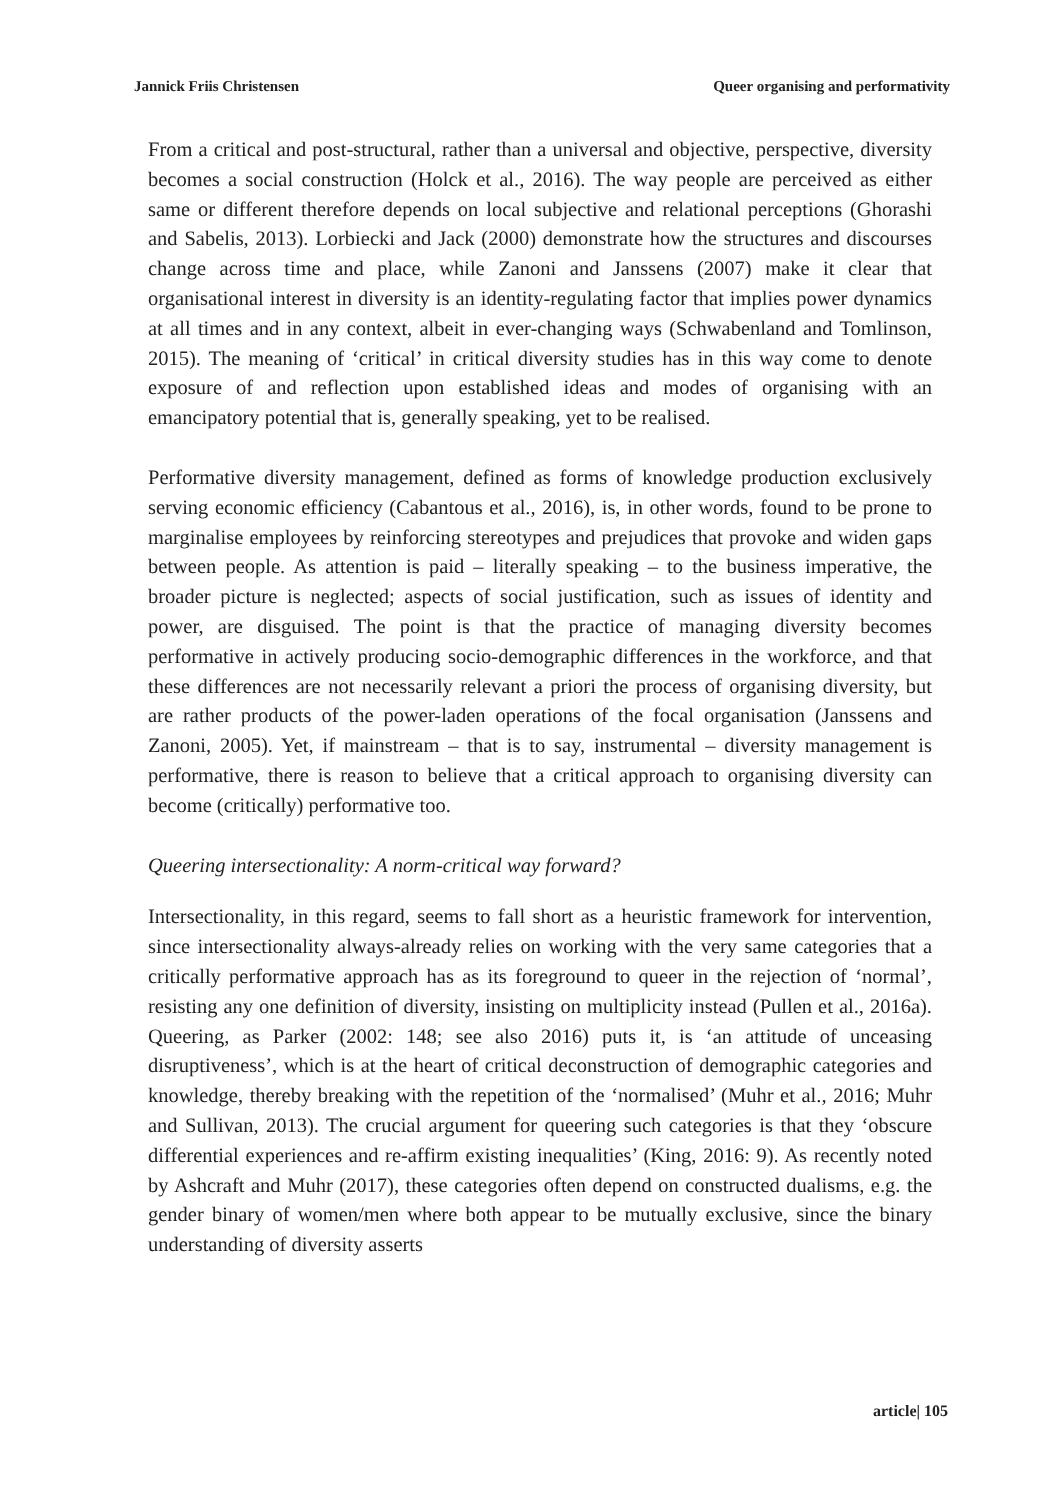Jannick Friis Christensen Queer organising and performativity
From a critical and post-structural, rather than a universal and objective, perspective, diversity becomes a social construction (Holck et al., 2016). The way people are perceived as either same or different therefore depends on local subjective and relational perceptions (Ghorashi and Sabelis, 2013). Lorbiecki and Jack (2000) demonstrate how the structures and discourses change across time and place, while Zanoni and Janssens (2007) make it clear that organisational interest in diversity is an identity-regulating factor that implies power dynamics at all times and in any context, albeit in ever-changing ways (Schwabenland and Tomlinson, 2015). The meaning of ‘critical’ in critical diversity studies has in this way come to denote exposure of and reflection upon established ideas and modes of organising with an emancipatory potential that is, generally speaking, yet to be realised.
Performative diversity management, defined as forms of knowledge production exclusively serving economic efficiency (Cabantous et al., 2016), is, in other words, found to be prone to marginalise employees by reinforcing stereotypes and prejudices that provoke and widen gaps between people. As attention is paid – literally speaking – to the business imperative, the broader picture is neglected; aspects of social justification, such as issues of identity and power, are disguised. The point is that the practice of managing diversity becomes performative in actively producing socio-demographic differences in the workforce, and that these differences are not necessarily relevant a priori the process of organising diversity, but are rather products of the power-laden operations of the focal organisation (Janssens and Zanoni, 2005). Yet, if mainstream – that is to say, instrumental – diversity management is performative, there is reason to believe that a critical approach to organising diversity can become (critically) performative too.
Queering intersectionality: A norm-critical way forward?
Intersectionality, in this regard, seems to fall short as a heuristic framework for intervention, since intersectionality always-already relies on working with the very same categories that a critically performative approach has as its foreground to queer in the rejection of ‘normal’, resisting any one definition of diversity, insisting on multiplicity instead (Pullen et al., 2016a). Queering, as Parker (2002: 148; see also 2016) puts it, is ‘an attitude of unceasing disruptiveness’, which is at the heart of critical deconstruction of demographic categories and knowledge, thereby breaking with the repetition of the ‘normalised’ (Muhr et al., 2016; Muhr and Sullivan, 2013). The crucial argument for queering such categories is that they ‘obscure differential experiences and re-affirm existing inequalities’ (King, 2016: 9). As recently noted by Ashcraft and Muhr (2017), these categories often depend on constructed dualisms, e.g. the gender binary of women/men where both appear to be mutually exclusive, since the binary understanding of diversity asserts
article| 105